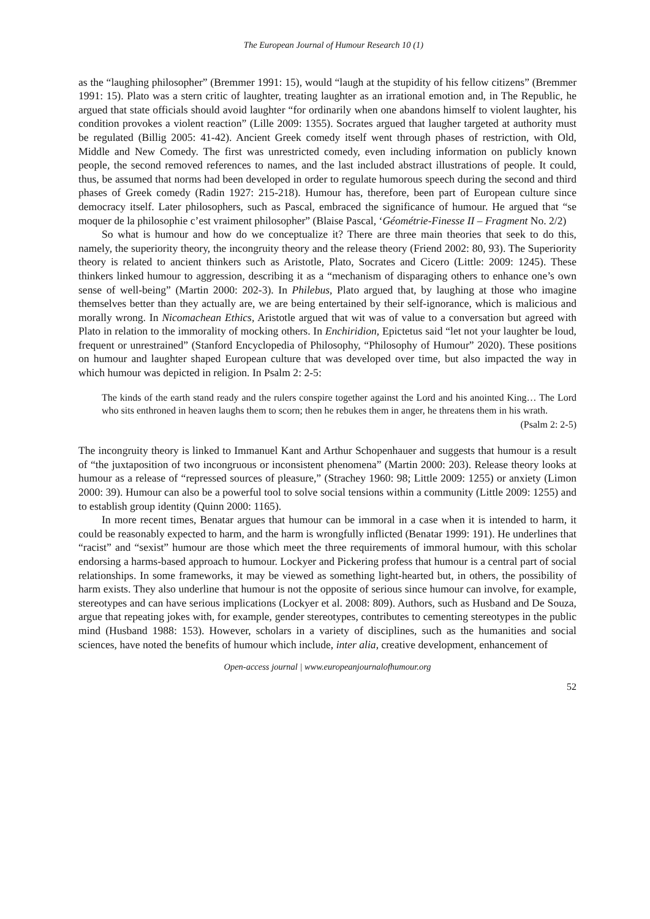The European Journal of Humour Research 10 (1)
as the “laughing philosopher” (Bremmer 1991: 15), would “laugh at the stupidity of his fellow citizens” (Bremmer 1991: 15). Plato was a stern critic of laughter, treating laughter as an irrational emotion and, in The Republic, he argued that state officials should avoid laughter “for ordinarily when one abandons himself to violent laughter, his condition provokes a violent reaction” (Lille 2009: 1355). Socrates argued that laugher targeted at authority must be regulated (Billig 2005: 41-42). Ancient Greek comedy itself went through phases of restriction, with Old, Middle and New Comedy. The first was unrestricted comedy, even including information on publicly known people, the second removed references to names, and the last included abstract illustrations of people. It could, thus, be assumed that norms had been developed in order to regulate humorous speech during the second and third phases of Greek comedy (Radin 1927: 215-218). Humour has, therefore, been part of European culture since democracy itself. Later philosophers, such as Pascal, embraced the significance of humour. He argued that “se moquer de la philosophie c’est vraiment philosopher” (Blaise Pascal, ‘Géométrie-Finesse II – Fragment No. 2/2)
So what is humour and how do we conceptualize it? There are three main theories that seek to do this, namely, the superiority theory, the incongruity theory and the release theory (Friend 2002: 80, 93). The Superiority theory is related to ancient thinkers such as Aristotle, Plato, Socrates and Cicero (Little: 2009: 1245). These thinkers linked humour to aggression, describing it as a “mechanism of disparaging others to enhance one’s own sense of well-being” (Martin 2000: 202-3). In Philebus, Plato argued that, by laughing at those who imagine themselves better than they actually are, we are being entertained by their self-ignorance, which is malicious and morally wrong. In Nicomachean Ethics, Aristotle argued that wit was of value to a conversation but agreed with Plato in relation to the immorality of mocking others. In Enchiridion, Epictetus said “let not your laughter be loud, frequent or unrestrained” (Stanford Encyclopedia of Philosophy, “Philosophy of Humour” 2020). These positions on humour and laughter shaped European culture that was developed over time, but also impacted the way in which humour was depicted in religion. In Psalm 2: 2-5:
The kinds of the earth stand ready and the rulers conspire together against the Lord and his anointed King… The Lord who sits enthroned in heaven laughs them to scorn; then he rebukes them in anger, he threatens them in his wrath.
(Psalm 2: 2-5)
The incongruity theory is linked to Immanuel Kant and Arthur Schopenhauer and suggests that humour is a result of “the juxtaposition of two incongruous or inconsistent phenomena” (Martin 2000: 203). Release theory looks at humour as a release of “repressed sources of pleasure,” (Strachey 1960: 98; Little 2009: 1255) or anxiety (Limon 2000: 39). Humour can also be a powerful tool to solve social tensions within a community (Little 2009: 1255) and to establish group identity (Quinn 2000: 1165).
In more recent times, Benatar argues that humour can be immoral in a case when it is intended to harm, it could be reasonably expected to harm, and the harm is wrongfully inflicted (Benatar 1999: 191). He underlines that “racist” and “sexist” humour are those which meet the three requirements of immoral humour, with this scholar endorsing a harms-based approach to humour. Lockyer and Pickering profess that humour is a central part of social relationships. In some frameworks, it may be viewed as something light-hearted but, in others, the possibility of harm exists. They also underline that humour is not the opposite of serious since humour can involve, for example, stereotypes and can have serious implications (Lockyer et al. 2008: 809). Authors, such as Husband and De Souza, argue that repeating jokes with, for example, gender stereotypes, contributes to cementing stereotypes in the public mind (Husband 1988: 153). However, scholars in a variety of disciplines, such as the humanities and social sciences, have noted the benefits of humour which include, inter alia, creative development, enhancement of
Open-access journal | www.europeanjournalofhumour.org
52